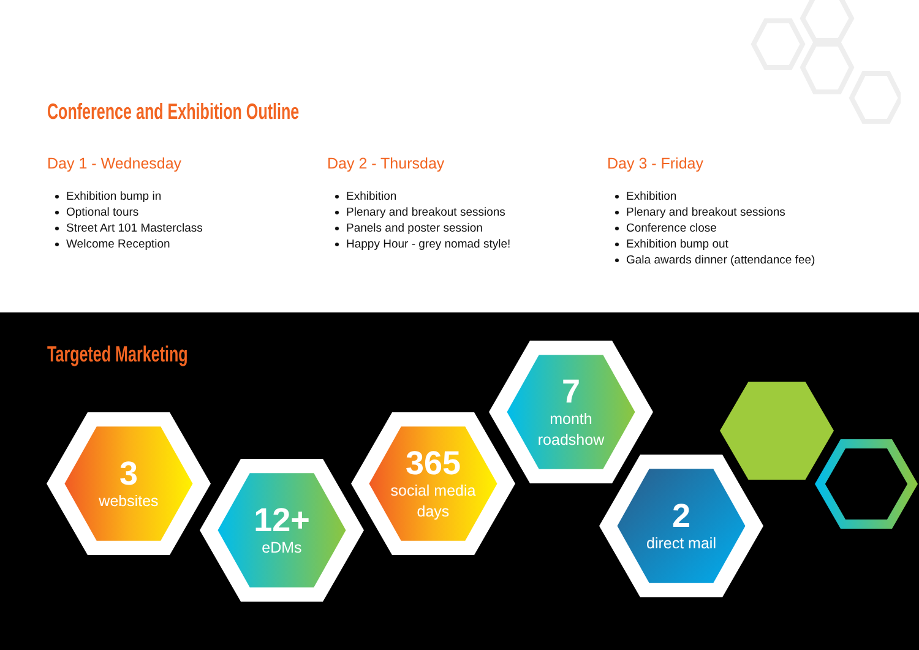Conference and Exhibition Outline
Day 1 - Wednesday
Exhibition bump in
Optional tours
Street Art 101 Masterclass
Welcome Reception
Day 2 - Thursday
Exhibition
Plenary and breakout sessions
Panels and poster session
Happy Hour - grey nomad style!
Day 3 - Friday
Exhibition
Plenary and breakout sessions
Conference close
Exhibition bump out
Gala awards dinner (attendance fee)
Targeted Marketing
3
websites
12+
eDMs
365
social media
days
7
month
roadshow
2
direct mail